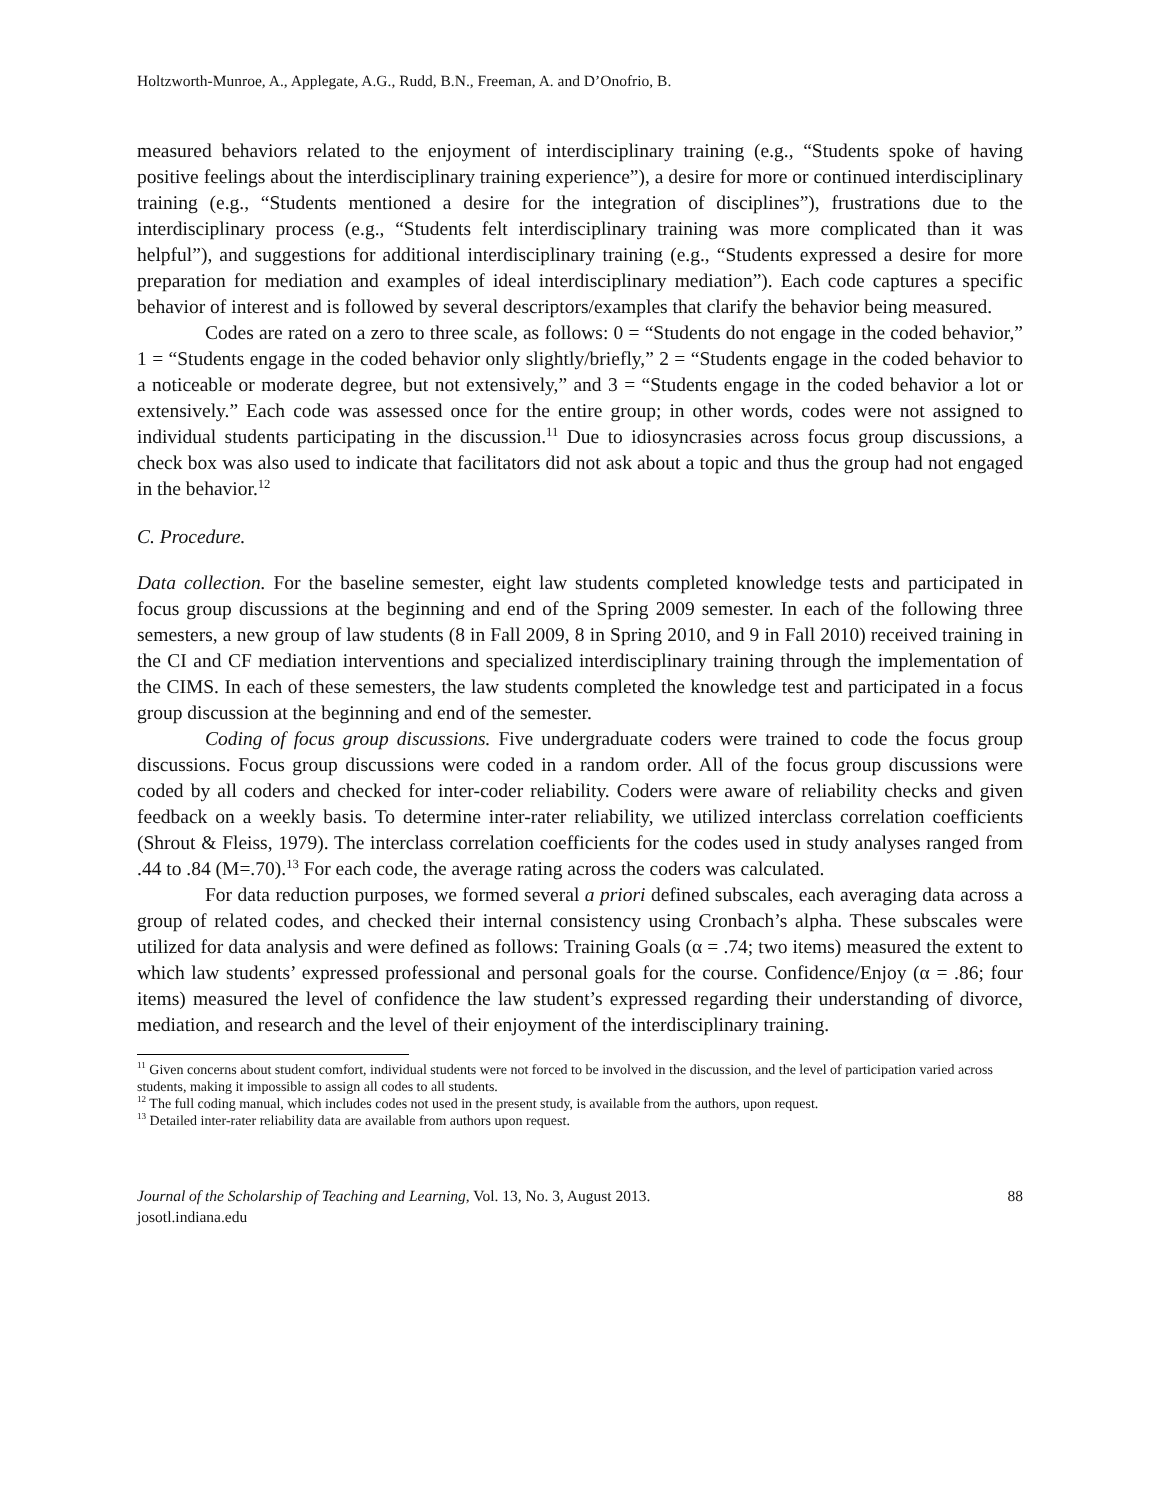Holtzworth-Munroe, A., Applegate, A.G., Rudd, B.N., Freeman, A. and D’Onofrio, B.
measured behaviors related to the enjoyment of interdisciplinary training (e.g., “Students spoke of having positive feelings about the interdisciplinary training experience”), a desire for more or continued interdisciplinary training (e.g., “Students mentioned a desire for the integration of disciplines”), frustrations due to the interdisciplinary process (e.g., “Students felt interdisciplinary training was more complicated than it was helpful”), and suggestions for additional interdisciplinary training (e.g., “Students expressed a desire for more preparation for mediation and examples of ideal interdisciplinary mediation”). Each code captures a specific behavior of interest and is followed by several descriptors/examples that clarify the behavior being measured.
Codes are rated on a zero to three scale, as follows: 0 = “Students do not engage in the coded behavior,” 1 = “Students engage in the coded behavior only slightly/briefly,” 2 = “Students engage in the coded behavior to a noticeable or moderate degree, but not extensively,” and 3 = “Students engage in the coded behavior a lot or extensively.” Each code was assessed once for the entire group; in other words, codes were not assigned to individual students participating in the discussion.<sup>11</sup> Due to idiosyncrasies across focus group discussions, a check box was also used to indicate that facilitators did not ask about a topic and thus the group had not engaged in the behavior.<sup>12</sup>
C. Procedure.
Data collection. For the baseline semester, eight law students completed knowledge tests and participated in focus group discussions at the beginning and end of the Spring 2009 semester. In each of the following three semesters, a new group of law students (8 in Fall 2009, 8 in Spring 2010, and 9 in Fall 2010) received training in the CI and CF mediation interventions and specialized interdisciplinary training through the implementation of the CIMS. In each of these semesters, the law students completed the knowledge test and participated in a focus group discussion at the beginning and end of the semester.
Coding of focus group discussions. Five undergraduate coders were trained to code the focus group discussions. Focus group discussions were coded in a random order. All of the focus group discussions were coded by all coders and checked for inter-coder reliability. Coders were aware of reliability checks and given feedback on a weekly basis. To determine inter-rater reliability, we utilized interclass correlation coefficients (Shrout & Fleiss, 1979). The interclass correlation coefficients for the codes used in study analyses ranged from .44 to .84 (M=.70).<sup>13</sup> For each code, the average rating across the coders was calculated.
For data reduction purposes, we formed several a priori defined subscales, each averaging data across a group of related codes, and checked their internal consistency using Cronbach’s alpha. These subscales were utilized for data analysis and were defined as follows: Training Goals (α = .74; two items) measured the extent to which law students’ expressed professional and personal goals for the course. Confidence/Enjoy (α = .86; four items) measured the level of confidence the law student’s expressed regarding their understanding of divorce, mediation, and research and the level of their enjoyment of the interdisciplinary training.
<sup>11</sup> Given concerns about student comfort, individual students were not forced to be involved in the discussion, and the level of participation varied across students, making it impossible to assign all codes to all students.
<sup>12</sup> The full coding manual, which includes codes not used in the present study, is available from the authors, upon request.
<sup>13</sup> Detailed inter-rater reliability data are available from authors upon request.
Journal of the Scholarship of Teaching and Learning, Vol. 13, No. 3, August 2013.
josotl.indiana.edu
88